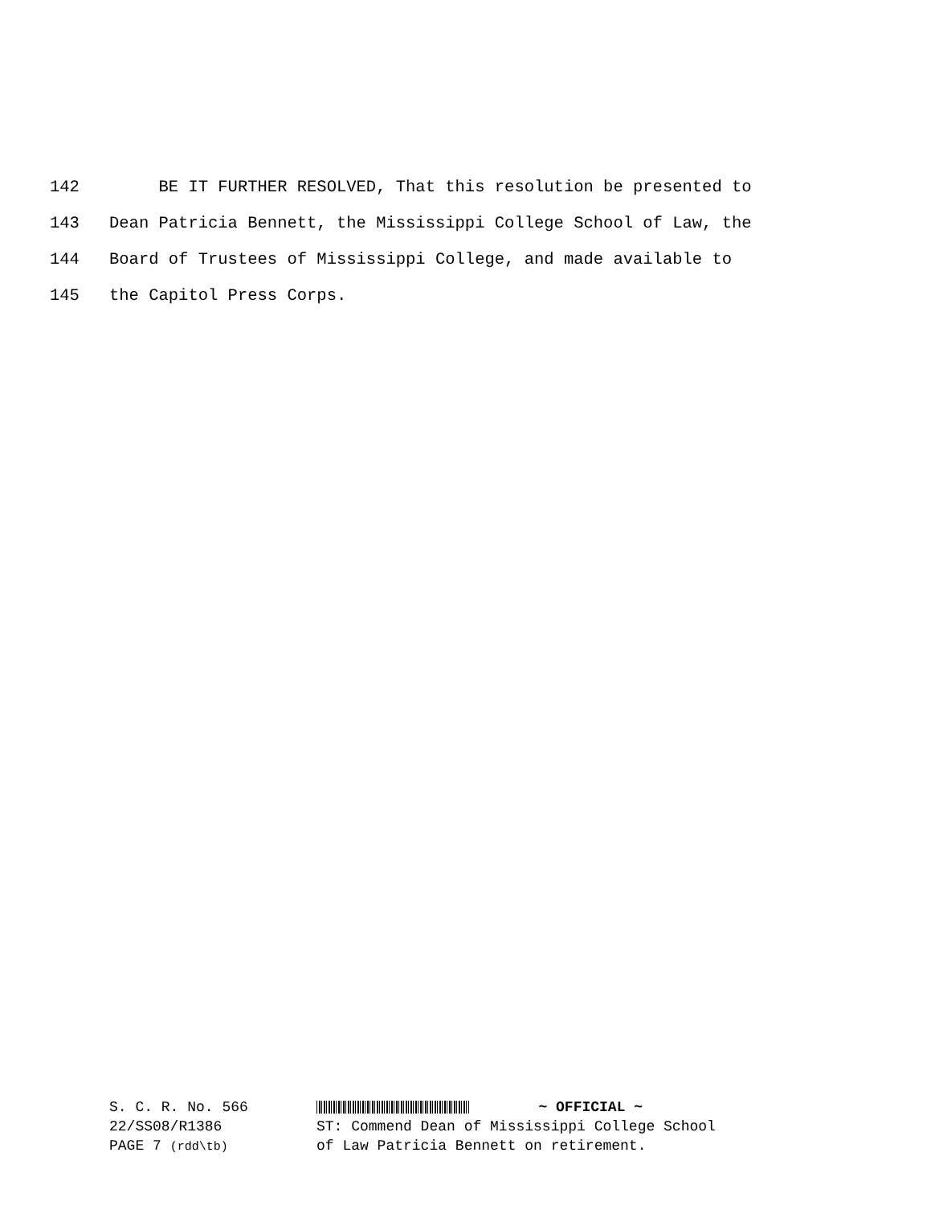142 BE IT FURTHER RESOLVED, That this resolution be presented to
143 Dean Patricia Bennett, the Mississippi College School of Law, the
144 Board of Trustees of Mississippi College, and made available to
145 the Capitol Press Corps.
S. C. R. No. 566
22/SS08/R1386
PAGE 7 (rdd\tb)
~ OFFICIAL ~
ST: Commend Dean of Mississippi College School
of Law Patricia Bennett on retirement.